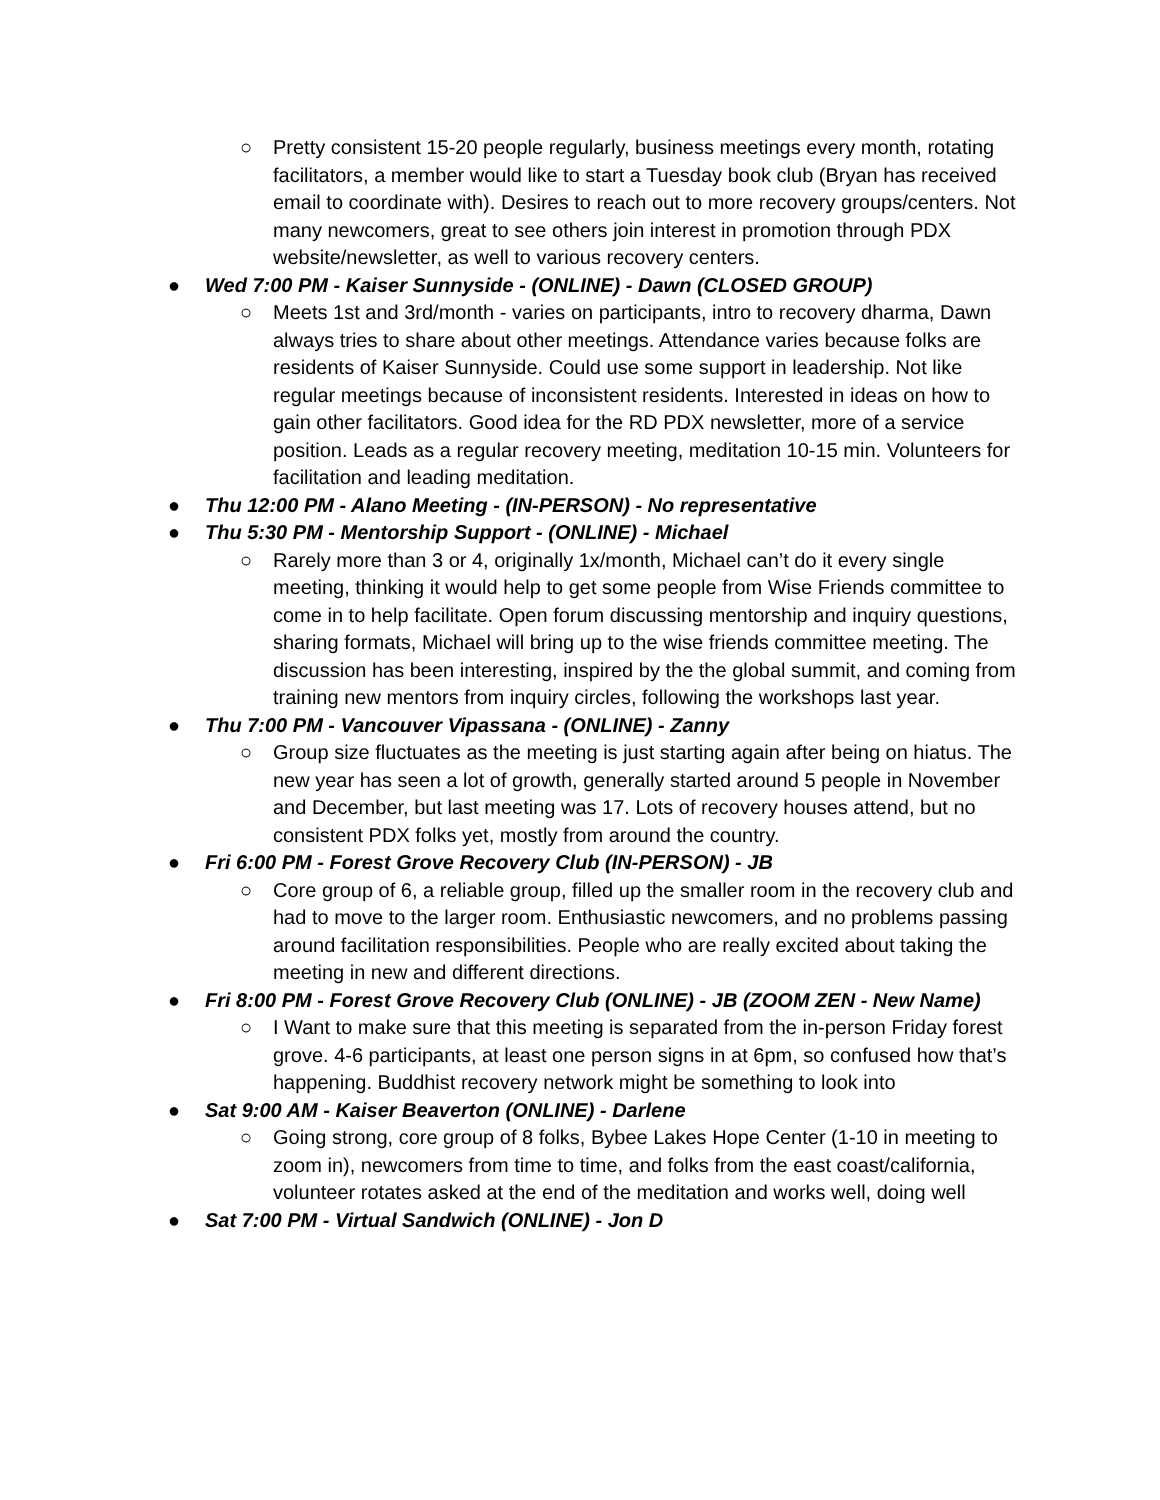○ Pretty consistent 15-20 people regularly, business meetings every month, rotating facilitators, a member would like to start a Tuesday book club (Bryan has received email to coordinate with). Desires to reach out to more recovery groups/centers. Not many newcomers, great to see others join interest in promotion through PDX website/newsletter, as well to various recovery centers.
● Wed 7:00 PM - Kaiser Sunnyside - (ONLINE) - Dawn (CLOSED GROUP)
○ Meets 1st and 3rd/month - varies on participants, intro to recovery dharma, Dawn always tries to share about other meetings. Attendance varies because folks are residents of Kaiser Sunnyside. Could use some support in leadership. Not like regular meetings because of inconsistent residents. Interested in ideas on how to gain other facilitators. Good idea for the RD PDX newsletter, more of a service position. Leads as a regular recovery meeting, meditation 10-15 min. Volunteers for facilitation and leading meditation.
● Thu 12:00 PM - Alano Meeting - (IN-PERSON) - No representative
● Thu 5:30 PM - Mentorship Support - (ONLINE) - Michael
○ Rarely more than 3 or 4, originally 1x/month, Michael can’t do it every single meeting, thinking it would help to get some people from Wise Friends committee to come in to help facilitate. Open forum discussing mentorship and inquiry questions, sharing formats, Michael will bring up to the wise friends committee meeting. The discussion has been interesting, inspired by the the global summit, and coming from training new mentors from inquiry circles, following the workshops last year.
● Thu 7:00 PM - Vancouver Vipassana - (ONLINE) - Zanny
○ Group size fluctuates as the meeting is just starting again after being on hiatus. The new year has seen a lot of growth, generally started around 5 people in November and December, but last meeting was 17. Lots of recovery houses attend, but no consistent PDX folks yet, mostly from around the country.
● Fri 6:00 PM - Forest Grove Recovery Club (IN-PERSON) - JB
○ Core group of 6, a reliable group, filled up the smaller room in the recovery club and had to move to the larger room. Enthusiastic newcomers, and no problems passing around facilitation responsibilities. People who are really excited about taking the meeting in new and different directions.
● Fri 8:00 PM - Forest Grove Recovery Club (ONLINE) - JB (ZOOM ZEN - New Name)
○ I Want to make sure that this meeting is separated from the in-person Friday forest grove. 4-6 participants, at least one person signs in at 6pm, so confused how that’s happening. Buddhist recovery network might be something to look into
● Sat 9:00 AM - Kaiser Beaverton (ONLINE) - Darlene
○ Going strong, core group of 8 folks, Bybee Lakes Hope Center (1-10 in meeting to zoom in), newcomers from time to time, and folks from the east coast/california, volunteer rotates asked at the end of the meditation and works well, doing well
● Sat 7:00 PM - Virtual Sandwich (ONLINE) - Jon D